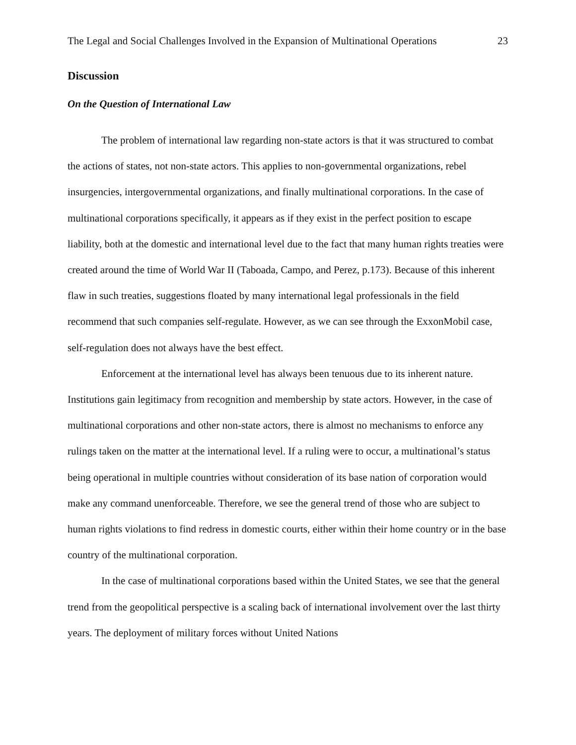The Legal and Social Challenges Involved in the Expansion of Multinational Operations 23
Discussion
On the Question of International Law
The problem of international law regarding non-state actors is that it was structured to combat the actions of states, not non-state actors. This applies to non-governmental organizations, rebel insurgencies, intergovernmental organizations, and finally multinational corporations. In the case of multinational corporations specifically, it appears as if they exist in the perfect position to escape liability, both at the domestic and international level due to the fact that many human rights treaties were created around the time of World War II (Taboada, Campo, and Perez, p.173). Because of this inherent flaw in such treaties, suggestions floated by many international legal professionals in the field recommend that such companies self-regulate. However, as we can see through the ExxonMobil case, self-regulation does not always have the best effect.
Enforcement at the international level has always been tenuous due to its inherent nature. Institutions gain legitimacy from recognition and membership by state actors. However, in the case of multinational corporations and other non-state actors, there is almost no mechanisms to enforce any rulings taken on the matter at the international level. If a ruling were to occur, a multinational’s status being operational in multiple countries without consideration of its base nation of corporation would make any command unenforceable. Therefore, we see the general trend of those who are subject to human rights violations to find redress in domestic courts, either within their home country or in the base country of the multinational corporation.
In the case of multinational corporations based within the United States, we see that the general trend from the geopolitical perspective is a scaling back of international involvement over the last thirty years. The deployment of military forces without United Nations